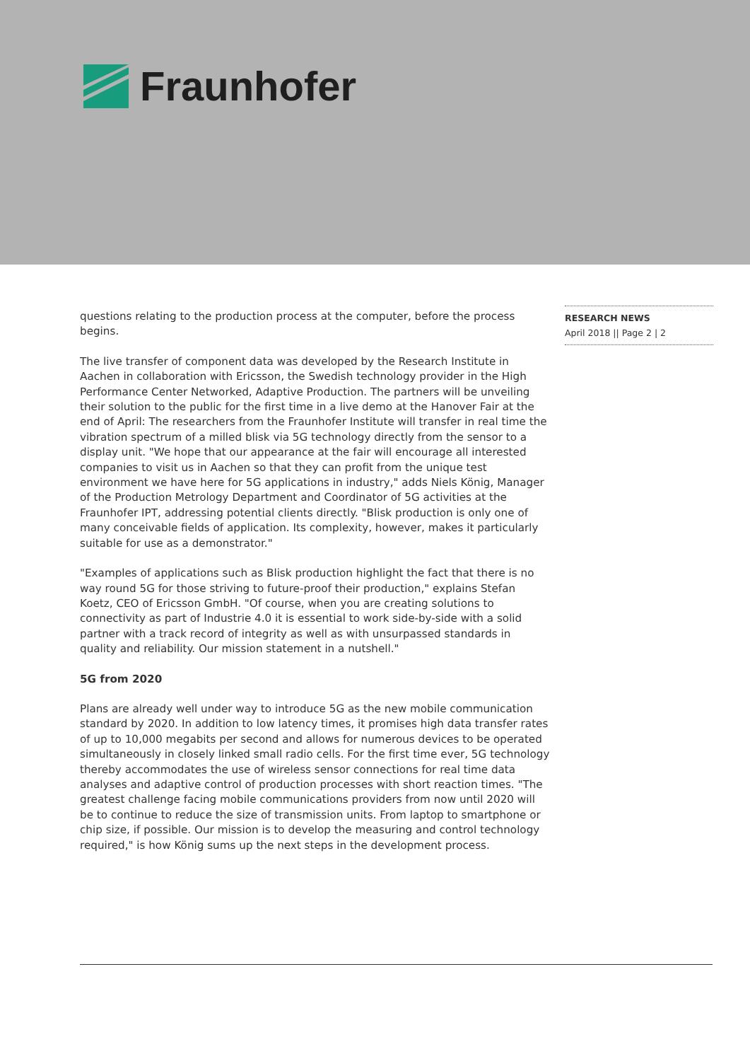Fraunhofer
questions relating to the production process at the computer, before the process begins.
The live transfer of component data was developed by the Research Institute in Aachen in collaboration with Ericsson, the Swedish technology provider in the High Performance Center Networked, Adaptive Production. The partners will be unveiling their solution to the public for the first time in a live demo at the Hanover Fair at the end of April: The researchers from the Fraunhofer Institute will transfer in real time the vibration spectrum of a milled blisk via 5G technology directly from the sensor to a display unit. "We hope that our appearance at the fair will encourage all interested companies to visit us in Aachen so that they can profit from the unique test environment we have here for 5G applications in industry," adds Niels König, Manager of the Production Metrology Department and Coordinator of 5G activities at the Fraunhofer IPT, addressing potential clients directly. "Blisk production is only one of many conceivable fields of application. Its complexity, however, makes it particularly suitable for use as a demonstrator."
"Examples of applications such as Blisk production highlight the fact that there is no way round 5G for those striving to future-proof their production," explains Stefan Koetz, CEO of Ericsson GmbH. "Of course, when you are creating solutions to connectivity as part of Industrie 4.0 it is essential to work side-by-side with a solid partner with a track record of integrity as well as with unsurpassed standards in quality and reliability. Our mission statement in a nutshell."
5G from 2020
Plans are already well under way to introduce 5G as the new mobile communication standard by 2020. In addition to low latency times, it promises high data transfer rates of up to 10,000 megabits per second and allows for numerous devices to be operated simultaneously in closely linked small radio cells. For the first time ever, 5G technology thereby accommodates the use of wireless sensor connections for real time data analyses and adaptive control of production processes with short reaction times. "The greatest challenge facing mobile communications providers from now until 2020 will be to continue to reduce the size of transmission units. From laptop to smartphone or chip size, if possible. Our mission is to develop the measuring and control technology required," is how König sums up the next steps in the development process.
RESEARCH NEWS
April 2018 || Page 2 | 2